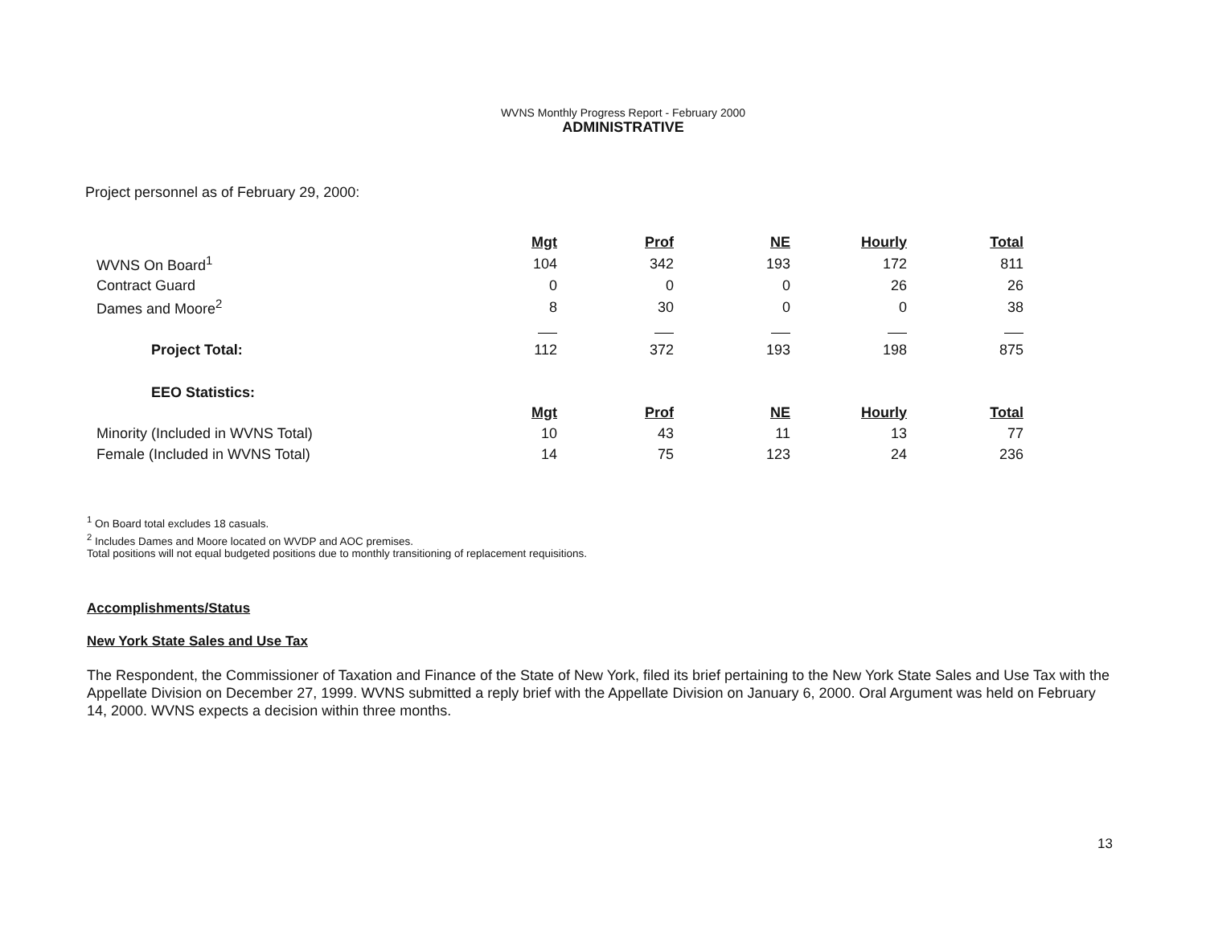WVNS Monthly Progress Report - February 2000
ADMINISTRATIVE
Project personnel as of February 29, 2000:
| | Mgt | Prof | NE | Hourly | Total |
| WVNS On Board<sup>1</sup> | 104 | 342 | 193 | 172 | 811 |
| Contract Guard | 0 | 0 | 0 | 26 | 26 |
| Dames and Moore<sup>2</sup> | 8 | 30 | 0 | 0 | 38 |
| Project Total: | 112 | 372 | 193 | 198 | 875 |
| EEO Statistics: | | | | | |
| | Mgt | Prof | NE | Hourly | Total |
| Minority (Included in WVNS Total) | 10 | 43 | 11 | 13 | 77 |
| Female (Included in WVNS Total) | 14 | 75 | 123 | 24 | 236 |
<sup>1</sup> On Board total excludes 18 casuals.
<sup>2</sup> Includes Dames and Moore located on WVDP and AOC premises.
Total positions will not equal budgeted positions due to monthly transitioning of replacement requisitions.
Accomplishments/Status
New York State Sales and Use Tax
The Respondent, the Commissioner of Taxation and Finance of the State of New York, filed its brief pertaining to the New York State Sales and Use Tax with the Appellate Division on December 27, 1999. WVNS submitted a reply brief with the Appellate Division on January 6, 2000. Oral Argument was held on February 14, 2000. WVNS expects a decision within three months.
13